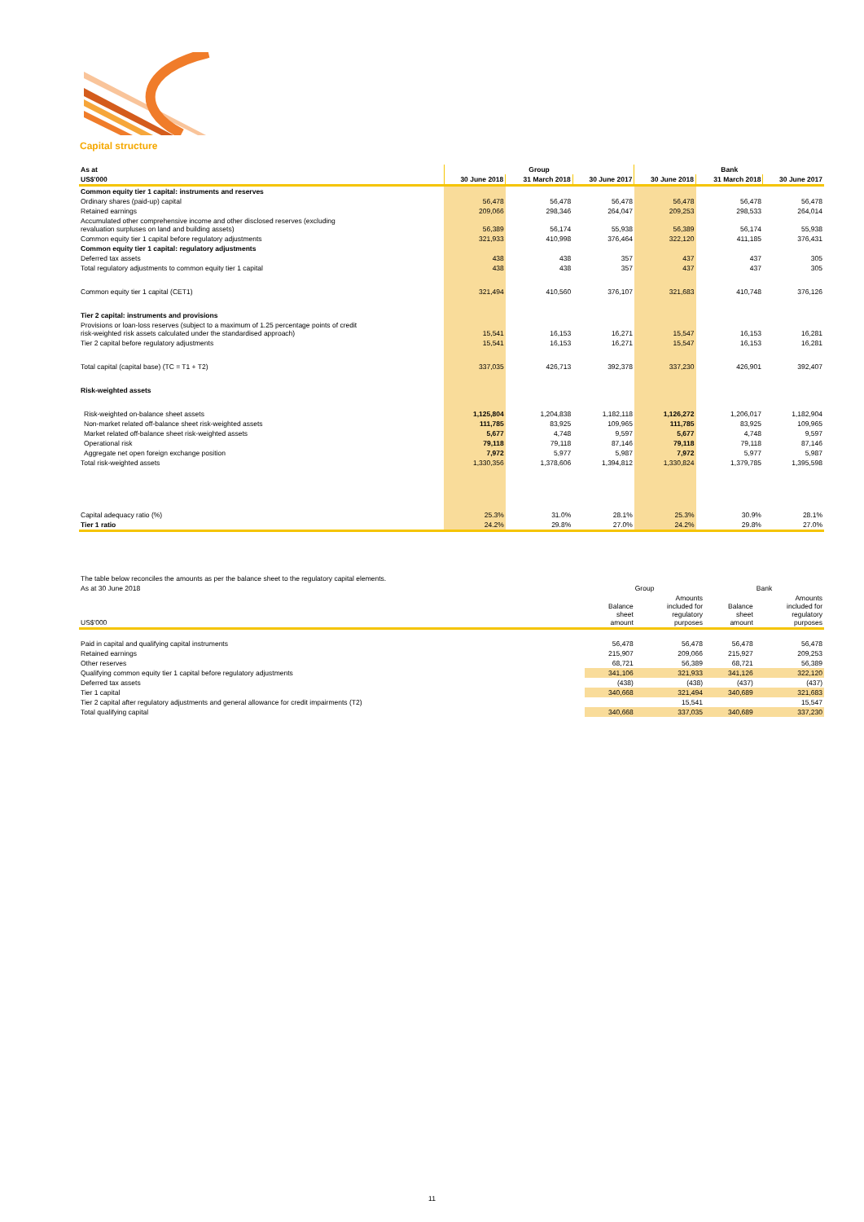Capital structure
| As at | | Group | | | Bank | |
| --- | --- | --- | --- | --- | --- | --- |
| US$'000 | 30 June 2018 | 31 March 2018 | 30 June 2017 | 30 June 2018 | 31 March 2018 | 30 June 2017 |
| Common equity tier 1 capital: instruments and reserves | | | | | | |
| Ordinary shares (paid-up) capital | 56,478 | 56,478 | 56,478 | 56,478 | 56,478 | 56,478 |
| Retained earnings | 209,066 | 298,346 | 264,047 | 209,253 | 298,533 | 264,014 |
| Accumulated other comprehensive income and other disclosed reserves (excluding revaluation surpluses on land and building assets) | 56,389 | 56,174 | 55,938 | 56,389 | 56,174 | 55,938 |
| Common equity tier 1 capital before regulatory adjustments | 321,933 | 410,998 | 376,464 | 322,120 | 411,185 | 376,431 |
| Common equity tier 1 capital: regulatory adjustments | | | | | | |
| Deferred tax assets | 438 | 438 | 357 | 437 | 437 | 305 |
| Total regulatory adjustments to common equity tier 1 capital | 438 | 438 | 357 | 437 | 437 | 305 |
| Common equity tier 1 capital (CET1) | 321,494 | 410,560 | 376,107 | 321,683 | 410,748 | 376,126 |
| Tier 2 capital: instruments and provisions | | | | | | |
| Provisions or loan-loss reserves (subject to a maximum of 1.25 percentage points of credit risk-weighted risk assets calculated under the standardised approach) | 15,541 | 16,153 | 16,271 | 15,547 | 16,153 | 16,281 |
| Tier 2 capital before regulatory adjustments | 15,541 | 16,153 | 16,271 | 15,547 | 16,153 | 16,281 |
| Total capital (capital base) (TC = T1 + T2) | 337,035 | 426,713 | 392,378 | 337,230 | 426,901 | 392,407 |
| Risk-weighted assets | | | | | | |
| Risk-weighted on-balance sheet assets | 1,125,804 | 1,204,838 | 1,182,118 | 1,126,272 | 1,206,017 | 1,182,904 |
| Non-market related off-balance sheet risk-weighted assets | 111,785 | 83,925 | 109,965 | 111,785 | 83,925 | 109,965 |
| Market related off-balance sheet risk-weighted assets | 5,677 | 4,748 | 9,597 | 5,677 | 4,748 | 9,597 |
| Operational risk | 79,118 | 79,118 | 87,146 | 79,118 | 79,118 | 87,146 |
| Aggregate net open foreign exchange position | 7,972 | 5,977 | 5,987 | 7,972 | 5,977 | 5,987 |
| Total risk-weighted assets | 1,330,356 | 1,378,606 | 1,394,812 | 1,330,824 | 1,379,785 | 1,395,598 |
| Capital adequacy ratio (%) | 25.3% | 31.0% | 28.1% | 25.3% | 30.9% | 28.1% |
| Tier 1 ratio | 24.2% | 29.8% | 27.0% | 24.2% | 29.8% | 27.0% |
| The table below reconciles the amounts as per the balance sheet to the regulatory capital elements. | | | | |
| As at 30 June 2018 | Group | | Bank | |
| US$'000 | Balance sheet amount | Amounts included for regulatory purposes | Balance sheet amount | Amounts included for regulatory purposes |
| Paid in capital and qualifying capital instruments | 56,478 | 56,478 | 56,478 | 56,478 |
| Retained earnings | 215,907 | 209,066 | 215,927 | 209,253 |
| Other reserves | 68,721 | 56,389 | 68,721 | 56,389 |
| Qualifying common equity tier 1 capital before regulatory adjustments | 341,106 | 321,933 | 341,126 | 322,120 |
| Deferred tax assets | (438) | (438) | (437) | (437) |
| Tier 1 capital | 340,668 | 321,494 | 340,689 | 321,683 |
| Tier 2 capital after regulatory adjustments and general allowance for credit impairments (T2) | | 15,541 | | 15,547 |
| Total qualifying capital | 340,668 | 337,035 | 340,689 | 337,230 |
11